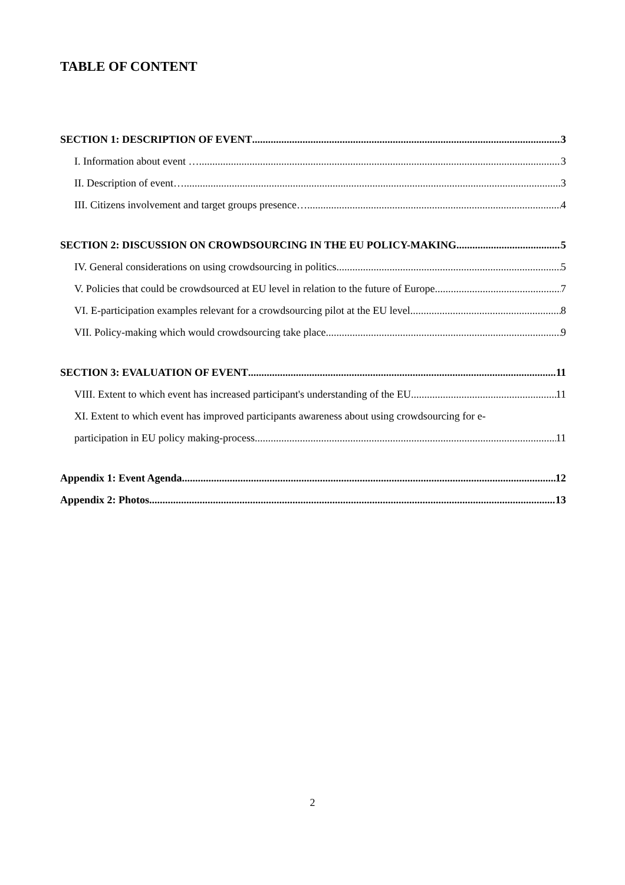TABLE OF CONTENT
SECTION 1: DESCRIPTION OF EVENT 3
I. Information about event … 3
II. Description of event… 3
III. Citizens involvement and target groups presence… 4
SECTION 2: DISCUSSION ON CROWDSOURCING IN THE EU POLICY-MAKING 5
IV. General considerations on using crowdsourcing in politics 5
V. Policies that could be crowdsourced at EU level in relation to the future of Europe 7
VI. E-participation examples relevant for a crowdsourcing pilot at the EU level 8
VII. Policy-making which would crowdsourcing take place 9
SECTION 3: EVALUATION OF EVENT 11
VIII. Extent to which event has increased participant's understanding of the EU 11
XI. Extent to which event has improved participants awareness about using crowdsourcing for e-
participation in EU policy making-process 11
Appendix 1: Event Agenda 12
Appendix 2: Photos 13
2